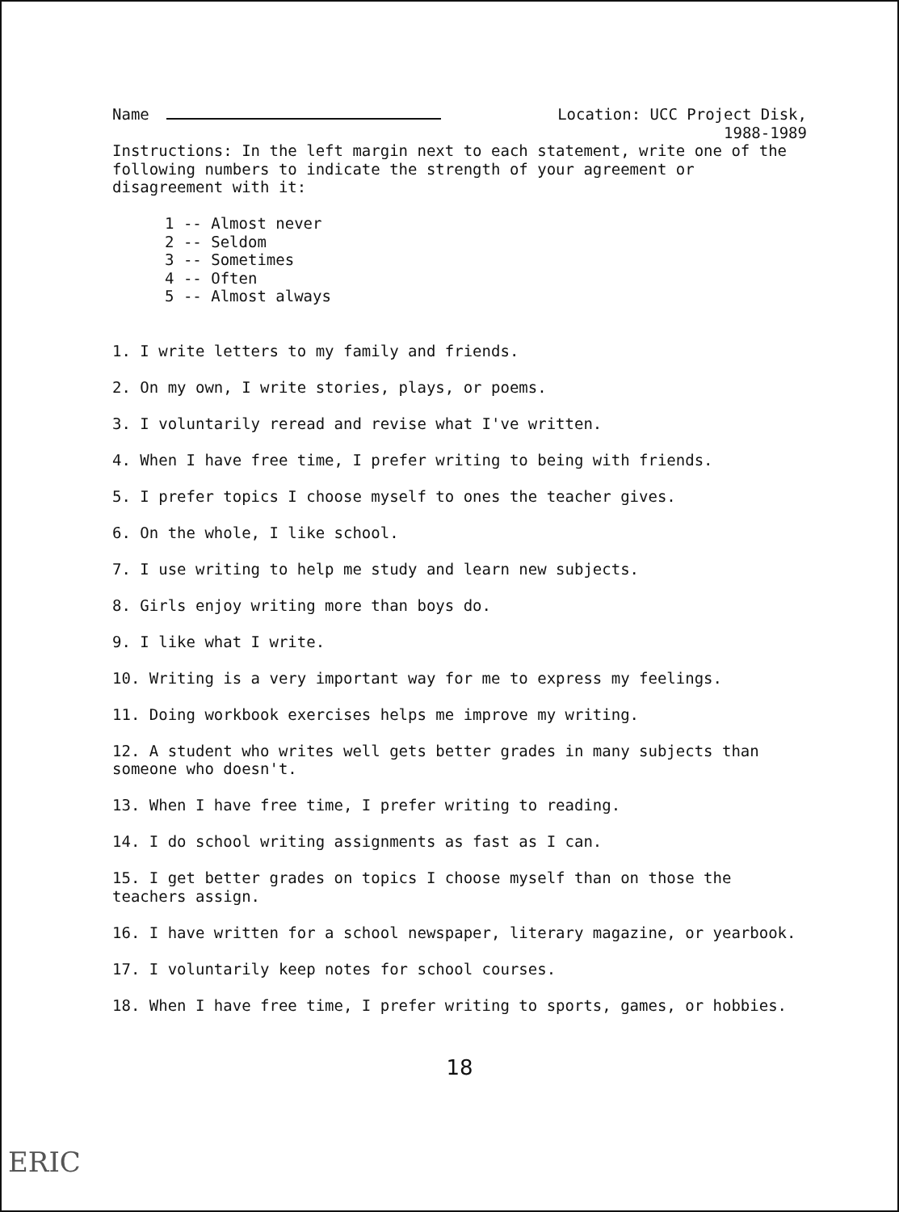Name Location: UCC Project Disk,
1988-1989
Instructions: In the left margin next to each statement, write one of the following numbers to indicate the strength of your agreement or disagreement with it:
1 -- Almost never
2 -- Seldom
3 -- Sometimes
4 -- Often
5 -- Almost always
1. I write letters to my family and friends.
2. On my own, I write stories, plays, or poems.
3. I voluntarily reread and revise what I've written.
4. When I have free time, I prefer writing to being with friends.
5. I prefer topics I choose myself to ones the teacher gives.
6. On the whole, I like school.
7. I use writing to help me study and learn new subjects.
8. Girls enjoy writing more than boys do.
9. I like what I write.
10. Writing is a very important way for me to express my feelings.
11. Doing workbook exercises helps me improve my writing.
12. A student who writes well gets better grades in many subjects than someone who doesn't.
13. When I have free time, I prefer writing to reading.
14. I do school writing assignments as fast as I can.
15. I get better grades on topics I choose myself than on those the teachers assign.
16. I have written for a school newspaper, literary magazine, or yearbook.
17. I voluntarily keep notes for school courses.
18. When I have free time, I prefer writing to sports, games, or hobbies.
18
ERIC